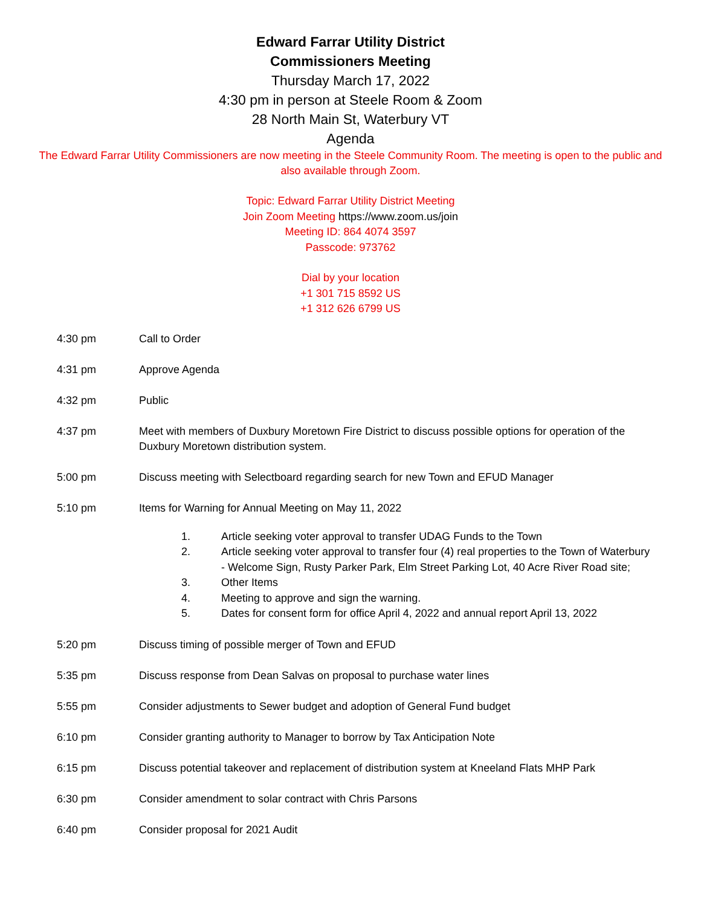Edward Farrar Utility District
Commissioners Meeting
Thursday March 17, 2022
4:30 pm in person at Steele Room & Zoom
28 North Main St, Waterbury VT
Agenda
The Edward Farrar Utility Commissioners are now meeting in the Steele Community Room. The meeting is open to the public and also available through Zoom.
Topic: Edward Farrar Utility District Meeting
Join Zoom Meeting https://www.zoom.us/join
Meeting ID: 864 4074 3597
Passcode: 973762
Dial by your location
+1 301 715 8592 US
+1 312 626 6799 US
4:30 pm Call to Order
4:31 pm Approve Agenda
4:32 pm Public
4:37 pm Meet with members of Duxbury Moretown Fire District to discuss possible options for operation of the Duxbury Moretown distribution system.
5:00 pm Discuss meeting with Selectboard regarding search for new Town and EFUD Manager
5:10 pm Items for Warning for Annual Meeting on May 11, 2022
1. Article seeking voter approval to transfer UDAG Funds to the Town
2. Article seeking voter approval to transfer four (4) real properties to the Town of Waterbury - Welcome Sign, Rusty Parker Park, Elm Street Parking Lot, 40 Acre River Road site;
3. Other Items
4. Meeting to approve and sign the warning.
5. Dates for consent form for office April 4, 2022 and annual report April 13, 2022
5:20 pm Discuss timing of possible merger of Town and EFUD
5:35 pm Discuss response from Dean Salvas on proposal to purchase water lines
5:55 pm Consider adjustments to Sewer budget and adoption of General Fund budget
6:10 pm Consider granting authority to Manager to borrow by Tax Anticipation Note
6:15 pm Discuss potential takeover and replacement of distribution system at Kneeland Flats MHP Park
6:30 pm Consider amendment to solar contract with Chris Parsons
6:40 pm Consider proposal for 2021 Audit